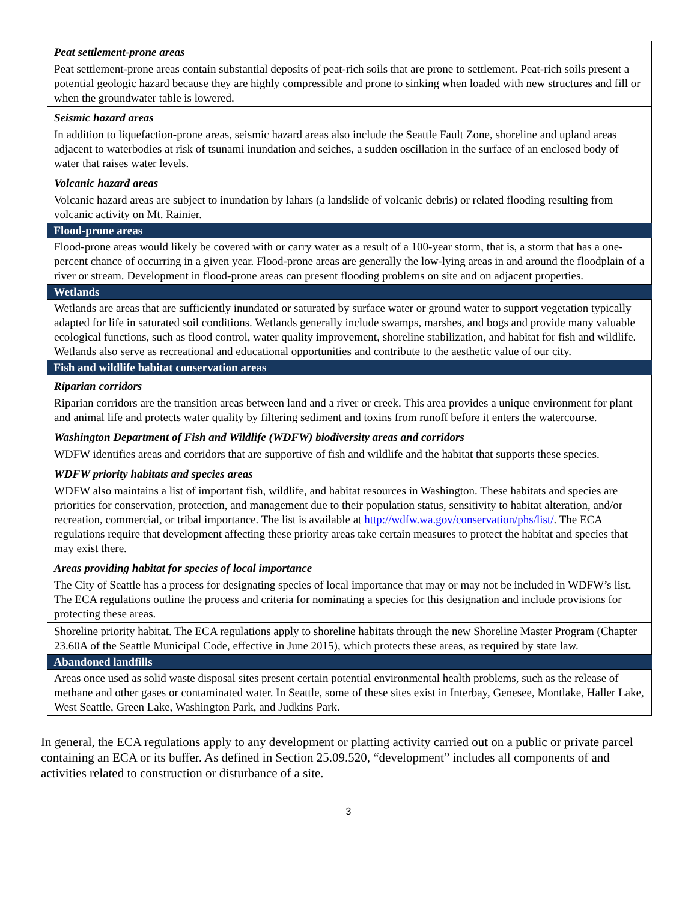| Peat settlement-prone areas Peat settlement-prone areas contain substantial deposits of peat-rich soils that are prone to settlement. Peat-rich soils present a potential geologic hazard because they are highly compressible and prone to sinking when loaded with new structures and fill or when the groundwater table is lowered. |
| Seismic hazard areas In addition to liquefaction-prone areas, seismic hazard areas also include the Seattle Fault Zone, shoreline and upland areas adjacent to waterbodies at risk of tsunami inundation and seiches, a sudden oscillation in the surface of an enclosed body of water that raises water levels. |
| Volcanic hazard areas Volcanic hazard areas are subject to inundation by lahars (a landslide of volcanic debris) or related flooding resulting from volcanic activity on Mt. Rainier. |
| Flood-prone areas |
| Flood-prone areas would likely be covered with or carry water as a result of a 100-year storm, that is, a storm that has a one-percent chance of occurring in a given year. Flood-prone areas are generally the low-lying areas in and around the floodplain of a river or stream. Development in flood-prone areas can present flooding problems on site and on adjacent properties. |
| Wetlands |
| Wetlands are areas that are sufficiently inundated or saturated by surface water or ground water to support vegetation typically adapted for life in saturated soil conditions. Wetlands generally include swamps, marshes, and bogs and provide many valuable ecological functions, such as flood control, water quality improvement, shoreline stabilization, and habitat for fish and wildlife. Wetlands also serve as recreational and educational opportunities and contribute to the aesthetic value of our city. |
| Fish and wildlife habitat conservation areas |
| Riparian corridors Riparian corridors are the transition areas between land and a river or creek. This area provides a unique environment for plant and animal life and protects water quality by filtering sediment and toxins from runoff before it enters the watercourse. |
| Washington Department of Fish and Wildlife (WDFW) biodiversity areas and corridors WDFW identifies areas and corridors that are supportive of fish and wildlife and the habitat that supports these species. |
| WDFW priority habitats and species areas WDFW also maintains a list of important fish, wildlife, and habitat resources in Washington. These habitats and species are priorities for conservation, protection, and management due to their population status, sensitivity to habitat alteration, and/or recreation, commercial, or tribal importance. The list is available at http://wdfw.wa.gov/conservation/phs/list/ . The ECA regulations require that development affecting these priority areas take certain measures to protect the habitat and species that may exist there. |
| Areas providing habitat for species of local importance The City of Seattle has a process for designating species of local importance that may or may not be included in WDFW’s list. The ECA regulations outline the process and criteria for nominating a species for this designation and include provisions for protecting these areas. |
| Shoreline priority habitat. The ECA regulations apply to shoreline habitats through the new Shoreline Master Program (Chapter 23.60A of the Seattle Municipal Code, effective in June 2015), which protects these areas, as required by state law. |
| Abandoned landfills |
| Areas once used as solid waste disposal sites present certain potential environmental health problems, such as the release of methane and other gases or contaminated water. In Seattle, some of these sites exist in Interbay, Genesee, Montlake, Haller Lake, West Seattle, Green Lake, Washington Park, and Judkins Park. |
In general, the ECA regulations apply to any development or platting activity carried out on a public or private parcel containing an ECA or its buffer. As defined in Section 25.09.520, “development” includes all components of and activities related to construction or disturbance of a site.
3